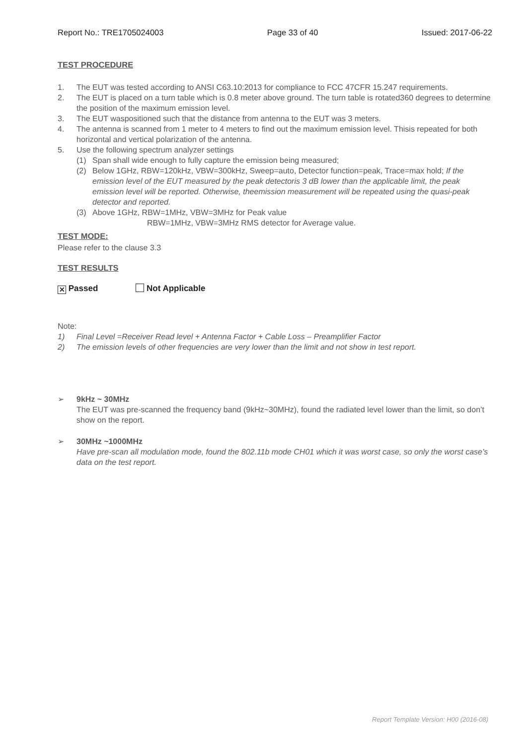Report No.: TRE1705024003 Page 33 of 40 Issued: 2017-06-22
TEST PROCEDURE
1. The EUT was tested according to ANSI C63.10:2013 for compliance to FCC 47CFR 15.247 requirements.
2. The EUT is placed on a turn table which is 0.8 meter above ground. The turn table is rotated360 degrees to determine the position of the maximum emission level.
3. The EUT waspositioned such that the distance from antenna to the EUT was 3 meters.
4. The antenna is scanned from 1 meter to 4 meters to find out the maximum emission level. Thisis repeated for both horizontal and vertical polarization of the antenna.
5. Use the following spectrum analyzer settings
(1) Span shall wide enough to fully capture the emission being measured;
(2) Below 1GHz, RBW=120kHz, VBW=300kHz, Sweep=auto, Detector function=peak, Trace=max hold; If the emission level of the EUT measured by the peak detectoris 3 dB lower than the applicable limit, the peak emission level will be reported. Otherwise, theemission measurement will be repeated using the quasi-peak detector and reported.
(3) Above 1GHz, RBW=1MHz, VBW=3MHz for Peak value
RBW=1MHz, VBW=3MHz RMS detector for Average value.
TEST MODE:
Please refer to the clause 3.3
TEST RESULTS
✕ Passed Not Applicable
Note:
1) Final Level =Receiver Read level + Antenna Factor + Cable Loss – Preamplifier Factor
2) The emission levels of other frequencies are very lower than the limit and not show in test report.
➢ 9kHz ~ 30MHz
The EUT was pre-scanned the frequency band (9kHz~30MHz), found the radiated level lower than the limit, so don’t show on the report.
➢ 30MHz ~1000MHz
Have pre-scan all modulation mode, found the 802.11b mode CH01 which it was worst case, so only the worst case’s data on the test report.
Report Template Version: H00 (2016-08)